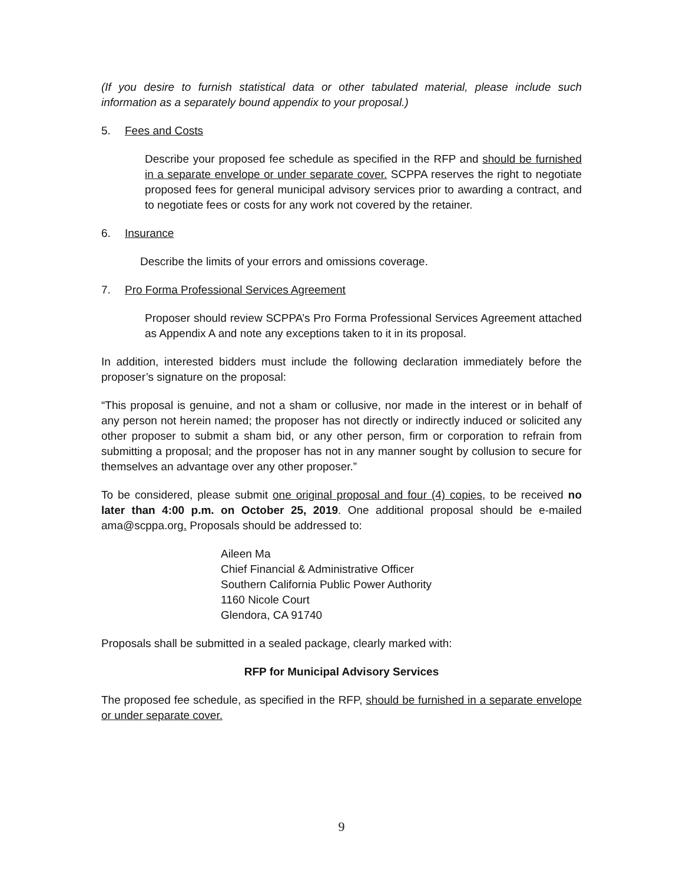(If you desire to furnish statistical data or other tabulated material, please include such information as a separately bound appendix to your proposal.)
5. Fees and Costs
Describe your proposed fee schedule as specified in the RFP and should be furnished in a separate envelope or under separate cover. SCPPA reserves the right to negotiate proposed fees for general municipal advisory services prior to awarding a contract, and to negotiate fees or costs for any work not covered by the retainer.
6. Insurance
Describe the limits of your errors and omissions coverage.
7. Pro Forma Professional Services Agreement
Proposer should review SCPPA’s Pro Forma Professional Services Agreement attached as Appendix A and note any exceptions taken to it in its proposal.
In addition, interested bidders must include the following declaration immediately before the proposer’s signature on the proposal:
“This proposal is genuine, and not a sham or collusive, nor made in the interest or in behalf of any person not herein named; the proposer has not directly or indirectly induced or solicited any other proposer to submit a sham bid, or any other person, firm or corporation to refrain from submitting a proposal; and the proposer has not in any manner sought by collusion to secure for themselves an advantage over any other proposer.”
To be considered, please submit one original proposal and four (4) copies, to be received no later than 4:00 p.m. on October 25, 2019. One additional proposal should be e-mailed ama@scppa.org. Proposals should be addressed to:
Aileen Ma
Chief Financial & Administrative Officer
Southern California Public Power Authority
1160 Nicole Court
Glendora, CA 91740
Proposals shall be submitted in a sealed package, clearly marked with:
RFP for Municipal Advisory Services
The proposed fee schedule, as specified in the RFP, should be furnished in a separate envelope or under separate cover.
9